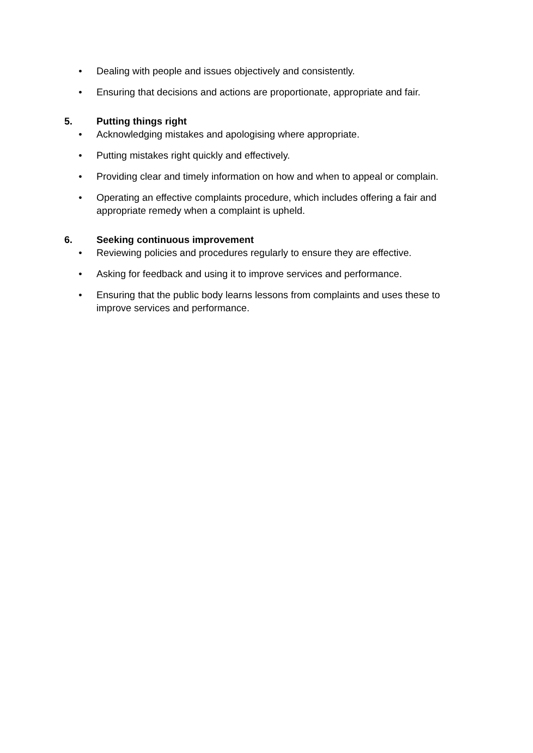• Dealing with people and issues objectively and consistently.
• Ensuring that decisions and actions are proportionate, appropriate and fair.
5. Putting things right
• Acknowledging mistakes and apologising where appropriate.
• Putting mistakes right quickly and effectively.
• Providing clear and timely information on how and when to appeal or complain.
• Operating an effective complaints procedure, which includes offering a fair and appropriate remedy when a complaint is upheld.
6. Seeking continuous improvement
• Reviewing policies and procedures regularly to ensure they are effective.
• Asking for feedback and using it to improve services and performance.
• Ensuring that the public body learns lessons from complaints and uses these to improve services and performance.